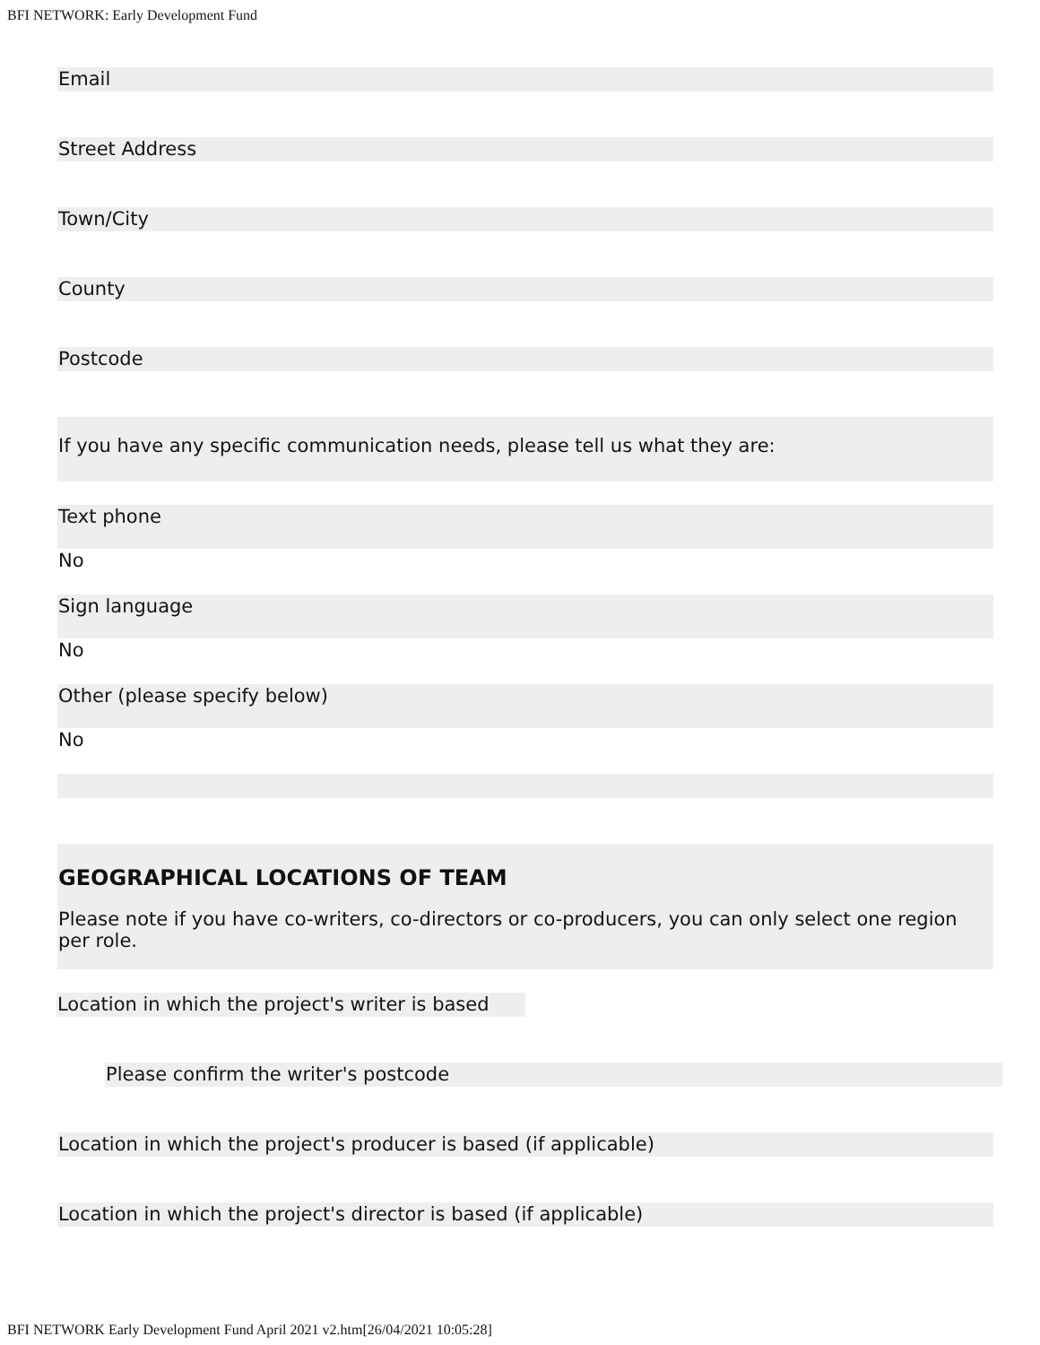BFI NETWORK: Early Development Fund
Email
Street Address
Town/City
County
Postcode
If you have any specific communication needs, please tell us what they are:
Text phone
No
Sign language
No
Other (please specify below)
No
GEOGRAPHICAL LOCATIONS OF TEAM
Please note if you have co-writers, co-directors or co-producers, you can only select one region per role.
Location in which the project's writer is based
Please confirm the writer's postcode
Location in which the project's producer is based (if applicable)
Location in which the project's director is based (if applicable)
BFI NETWORK Early Development Fund April 2021 v2.htm[26/04/2021 10:05:28]